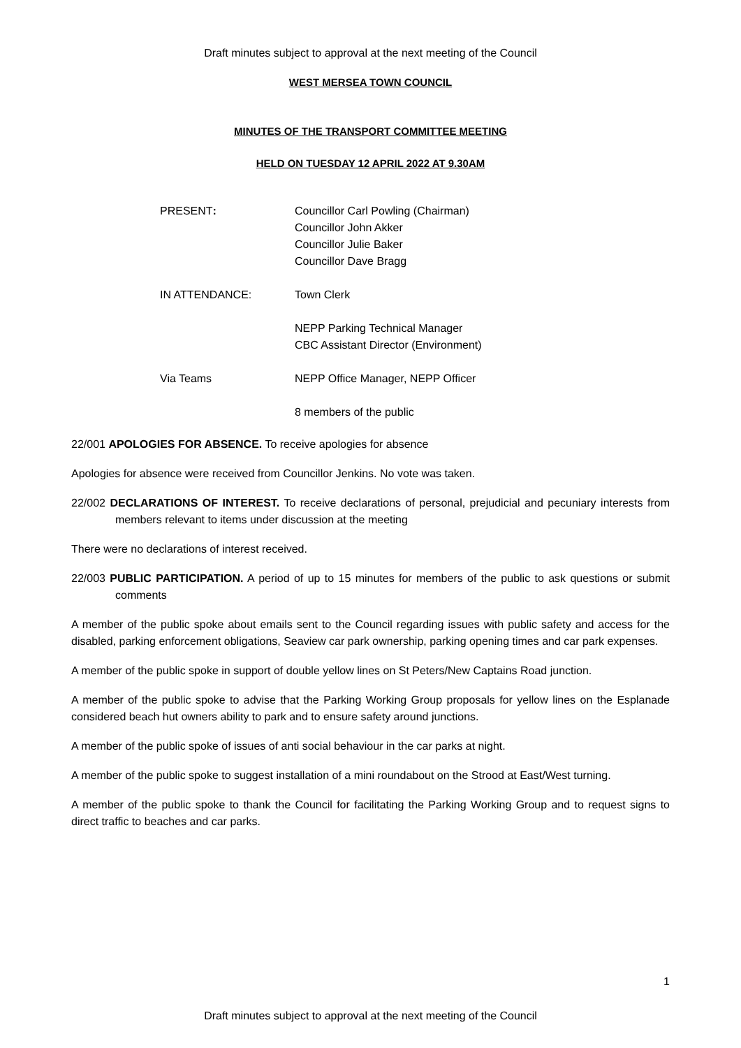Draft minutes subject to approval at the next meeting of the Council
WEST MERSEA TOWN COUNCIL
MINUTES OF THE TRANSPORT COMMITTEE MEETING
HELD ON TUESDAY 12 APRIL 2022 AT 9.30AM
| PRESENT : | Councillor Carl Powling (Chairman) Councillor John Akker Councillor Julie Baker Councillor Dave Bragg |
| IN ATTENDANCE: | Town Clerk NEPP Parking Technical Manager CBC Assistant Director (Environment) |
| Via Teams | NEPP Office Manager, NEPP Officer 8 members of the public |
22/001 APOLOGIES FOR ABSENCE. To receive apologies for absence
Apologies for absence were received from Councillor Jenkins. No vote was taken.
22/002 DECLARATIONS OF INTEREST. To receive declarations of personal, prejudicial and pecuniary interests from members relevant to items under discussion at the meeting
There were no declarations of interest received.
22/003 PUBLIC PARTICIPATION. A period of up to 15 minutes for members of the public to ask questions or submit comments
A member of the public spoke about emails sent to the Council regarding issues with public safety and access for the disabled, parking enforcement obligations, Seaview car park ownership, parking opening times and car park expenses.
A member of the public spoke in support of double yellow lines on St Peters/New Captains Road junction.
A member of the public spoke to advise that the Parking Working Group proposals for yellow lines on the Esplanade considered beach hut owners ability to park and to ensure safety around junctions.
A member of the public spoke of issues of anti social behaviour in the car parks at night.
A member of the public spoke to suggest installation of a mini roundabout on the Strood at East/West turning.
A member of the public spoke to thank the Council for facilitating the Parking Working Group and to request signs to direct traffic to beaches and car parks.
1
Draft minutes subject to approval at the next meeting of the Council